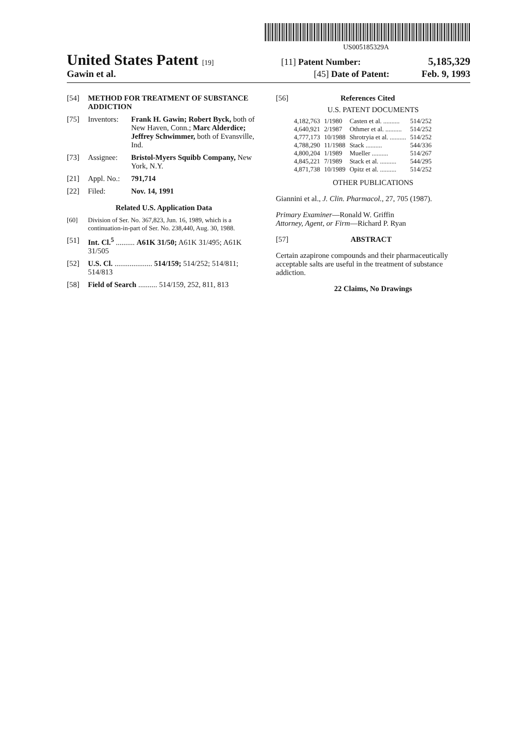US005185329A
United States Patent [19] [11] Patent Number: 5,185,329
Gawin et al. [45] Date of Patent: Feb. 9, 1993
[54] METHOD FOR TREATMENT OF SUBSTANCE ADDICTION
[75] Inventors: Frank H. Gawin; Robert Byck, both of New Haven, Conn.; Marc Alderdice; Jeffrey Schwimmer, both of Evansville, Ind.
[73] Assignee: Bristol-Myers Squibb Company, New York, N.Y.
[21] Appl. No.: 791,714
[22] Filed: Nov. 14, 1991
Related U.S. Application Data
[60] Division of Ser. No. 367,823, Jun. 16, 1989, which is a continuation-in-part of Ser. No. 238,440, Aug. 30, 1988.
[51] Int. Cl.<sup>5</sup> .......... A61K 31/50; A61K 31/495; A61K 31/505
[52] U.S. Cl. .................... 514/159; 514/252; 514/811; 514/813
[58] Field of Search .......... 514/159, 252, 811, 813
[56] References Cited
U.S. PATENT DOCUMENTS
| 4,182,763 | 1/1980 | Casten et al. .......... | 514/252 |
| 4,640,921 | 2/1987 | Othmer et al. .......... | 514/252 |
| 4,777,173 | 10/1988 | Shrotryia et al. .......... | 514/252 |
| 4,788,290 | 11/1988 | Stack .......... | 544/336 |
| 4,800,204 | 1/1989 | Mueller .......... | 514/267 |
| 4,845,221 | 7/1989 | Stack et al. .......... | 544/295 |
| 4,871,738 | 10/1989 | Opitz et al. .......... | 514/252 |
OTHER PUBLICATIONS
Giannini et al., J. Clin. Pharmacol., 27, 705 (1987).
Primary Examiner—Ronald W. Griffin
Attorney, Agent, or Firm—Richard P. Ryan
[57] ABSTRACT
Certain azapirone compounds and their pharmaceutically acceptable salts are useful in the treatment of substance addiction.
22 Claims, No Drawings